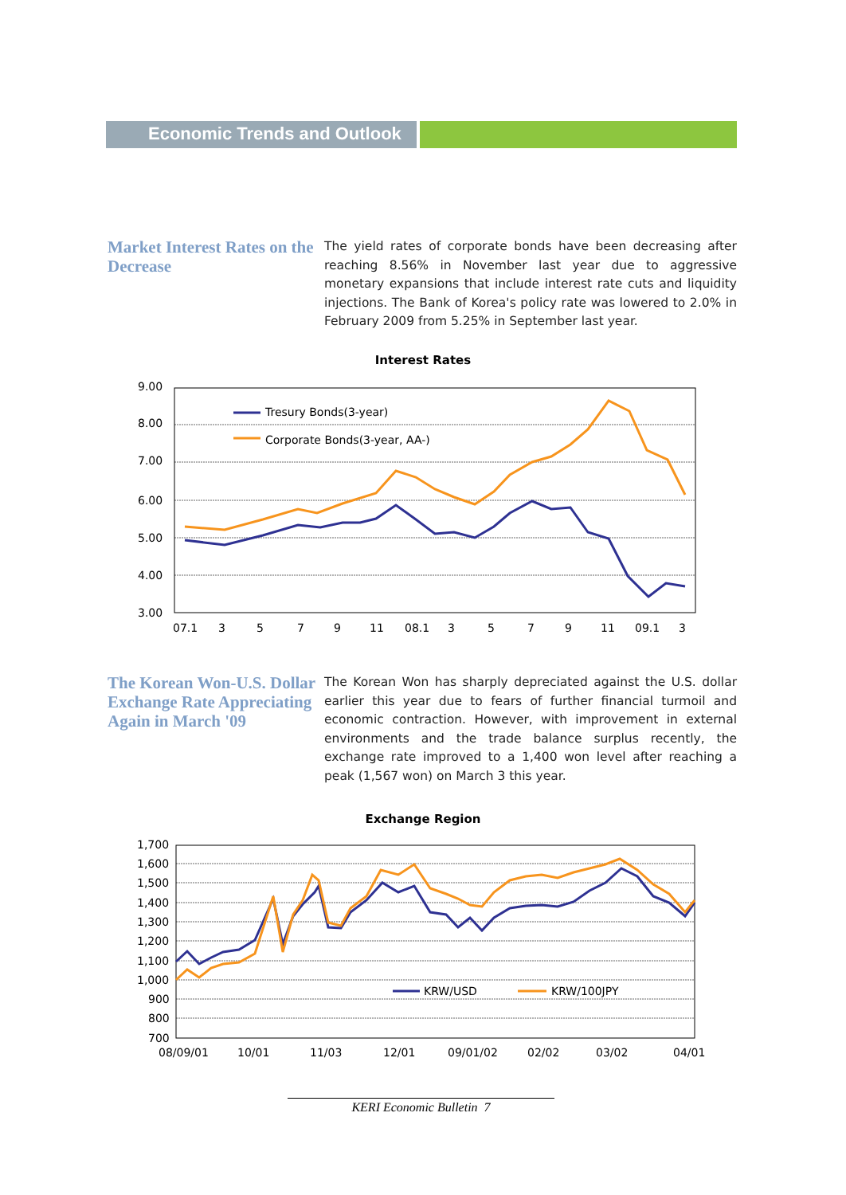Economic Trends and Outlook
Market Interest Rates on the Decrease
The yield rates of corporate bonds have been decreasing after reaching 8.56% in November last year due to aggressive monetary expansions that include interest rate cuts and liquidity injections. The Bank of Korea's policy rate was lowered to 2.0% in February 2009 from 5.25% in September last year.
Interest Rates
9.00
8.00
7.00
6.00
5.00
4.00
3.00
07.1
3
5
7
9
11
08.1
3
5
7
9
11
09.1
3
Tresury Bonds(3-year)
Corporate Bonds(3-year, AA-)
The Korean Won-U.S. Dollar Exchange Rate Appreciating Again in March '09
The Korean Won has sharply depreciated against the U.S. dollar earlier this year due to fears of further financial turmoil and economic contraction. However, with improvement in external environments and the trade balance surplus recently, the exchange rate improved to a 1,400 won level after reaching a peak (1,567 won) on March 3 this year.
Exchange Region
1,700
1,600
1,500
1,400
1,300
1,200
1,100
1,000
900
800
700
08/09/01
10/01
11/03
12/01
09/01/02
02/02
03/02
04/01
KRW/USD
KRW/100JPY
KERI Economic Bulletin 7